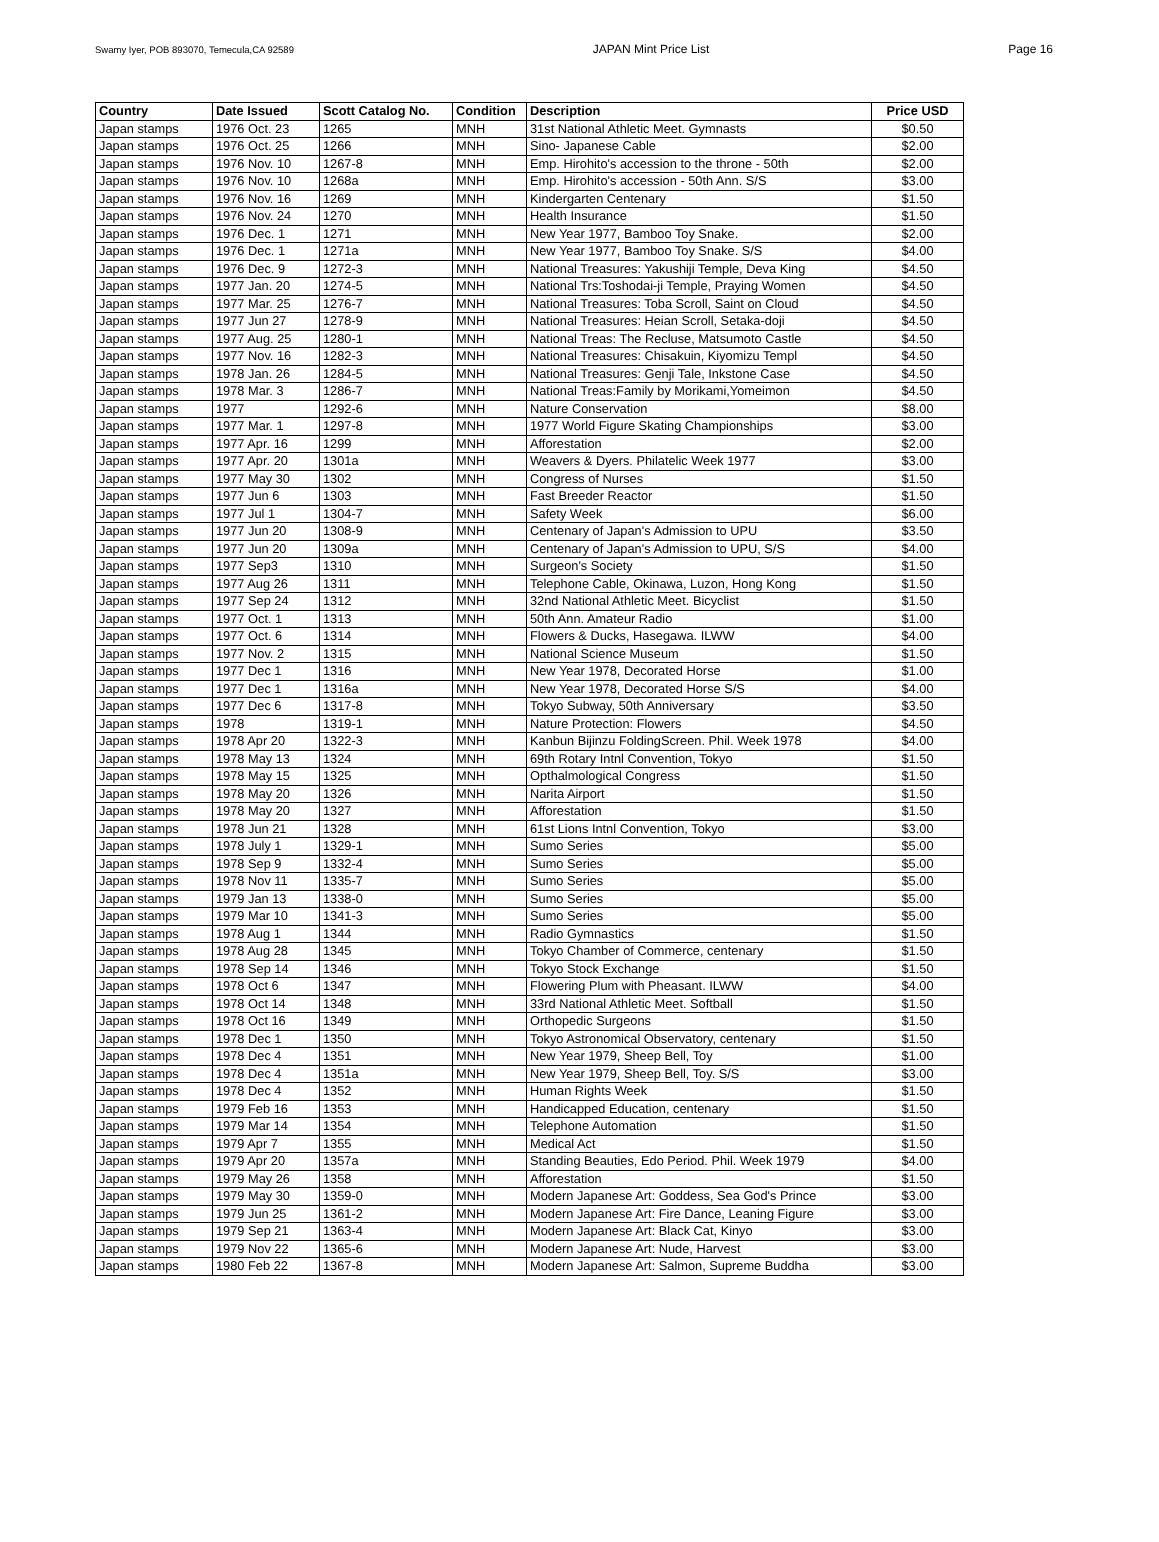Swamy Iyer, POB 893070, Temecula,CA 92589 JAPAN Mint Price List Page 16
| Country | Date Issued | Scott Catalog No. | Condition | Description | Price USD |
| --- | --- | --- | --- | --- | --- |
| Japan stamps | 1976 Oct. 23 | 1265 | MNH | 31st National Athletic Meet. Gymnasts | $0.50 |
| Japan stamps | 1976 Oct. 25 | 1266 | MNH | Sino- Japanese Cable | $2.00 |
| Japan stamps | 1976 Nov. 10 | 1267-8 | MNH | Emp. Hirohito's accession to the throne - 50th | $2.00 |
| Japan stamps | 1976 Nov. 10 | 1268a | MNH | Emp. Hirohito's accession - 50th Ann. S/S | $3.00 |
| Japan stamps | 1976 Nov. 16 | 1269 | MNH | Kindergarten Centenary | $1.50 |
| Japan stamps | 1976 Nov. 24 | 1270 | MNH | Health Insurance | $1.50 |
| Japan stamps | 1976 Dec. 1 | 1271 | MNH | New Year 1977, Bamboo Toy Snake. | $2.00 |
| Japan stamps | 1976 Dec. 1 | 1271a | MNH | New Year 1977, Bamboo Toy Snake. S/S | $4.00 |
| Japan stamps | 1976 Dec. 9 | 1272-3 | MNH | National Treasures: Yakushiji Temple, Deva King | $4.50 |
| Japan stamps | 1977 Jan. 20 | 1274-5 | MNH | National Trs:Toshodai-ji Temple, Praying Women | $4.50 |
| Japan stamps | 1977 Mar. 25 | 1276-7 | MNH | National Treasures: Toba Scroll, Saint on Cloud | $4.50 |
| Japan stamps | 1977 Jun 27 | 1278-9 | MNH | National Treasures: Heian Scroll, Setaka-doji | $4.50 |
| Japan stamps | 1977 Aug. 25 | 1280-1 | MNH | National Treas: The Recluse, Matsumoto Castle | $4.50 |
| Japan stamps | 1977 Nov. 16 | 1282-3 | MNH | National Treasures: Chisakuin, Kiyomizu Templ | $4.50 |
| Japan stamps | 1978 Jan. 26 | 1284-5 | MNH | National Treasures: Genji Tale, Inkstone Case | $4.50 |
| Japan stamps | 1978 Mar. 3 | 1286-7 | MNH | National Treas:Family by Morikami,Yomeimon | $4.50 |
| Japan stamps | 1977 | 1292-6 | MNH | Nature Conservation | $8.00 |
| Japan stamps | 1977 Mar. 1 | 1297-8 | MNH | 1977 World Figure Skating Championships | $3.00 |
| Japan stamps | 1977 Apr. 16 | 1299 | MNH | Afforestation | $2.00 |
| Japan stamps | 1977 Apr. 20 | 1301a | MNH | Weavers & Dyers. Philatelic Week 1977 | $3.00 |
| Japan stamps | 1977 May 30 | 1302 | MNH | Congress of Nurses | $1.50 |
| Japan stamps | 1977 Jun 6 | 1303 | MNH | Fast Breeder Reactor | $1.50 |
| Japan stamps | 1977 Jul 1 | 1304-7 | MNH | Safety Week | $6.00 |
| Japan stamps | 1977 Jun 20 | 1308-9 | MNH | Centenary of Japan's Admission to UPU | $3.50 |
| Japan stamps | 1977 Jun 20 | 1309a | MNH | Centenary of Japan's Admission to UPU, S/S | $4.00 |
| Japan stamps | 1977 Sep3 | 1310 | MNH | Surgeon's Society | $1.50 |
| Japan stamps | 1977 Aug 26 | 1311 | MNH | Telephone Cable, Okinawa, Luzon, Hong Kong | $1.50 |
| Japan stamps | 1977 Sep 24 | 1312 | MNH | 32nd National Athletic Meet. Bicyclist | $1.50 |
| Japan stamps | 1977 Oct. 1 | 1313 | MNH | 50th Ann. Amateur Radio | $1.00 |
| Japan stamps | 1977 Oct. 6 | 1314 | MNH | Flowers & Ducks, Hasegawa. ILWW | $4.00 |
| Japan stamps | 1977 Nov. 2 | 1315 | MNH | National Science Museum | $1.50 |
| Japan stamps | 1977 Dec 1 | 1316 | MNH | New Year 1978, Decorated Horse | $1.00 |
| Japan stamps | 1977 Dec 1 | 1316a | MNH | New Year 1978, Decorated Horse S/S | $4.00 |
| Japan stamps | 1977 Dec 6 | 1317-8 | MNH | Tokyo Subway, 50th Anniversary | $3.50 |
| Japan stamps | 1978 | 1319-1 | MNH | Nature Protection: Flowers | $4.50 |
| Japan stamps | 1978 Apr 20 | 1322-3 | MNH | Kanbun Bijinzu FoldingScreen. Phil. Week 1978 | $4.00 |
| Japan stamps | 1978 May 13 | 1324 | MNH | 69th Rotary Intnl Convention, Tokyo | $1.50 |
| Japan stamps | 1978 May 15 | 1325 | MNH | Opthalmological Congress | $1.50 |
| Japan stamps | 1978 May 20 | 1326 | MNH | Narita Airport | $1.50 |
| Japan stamps | 1978 May 20 | 1327 | MNH | Afforestation | $1.50 |
| Japan stamps | 1978 Jun 21 | 1328 | MNH | 61st Lions Intnl Convention, Tokyo | $3.00 |
| Japan stamps | 1978 July 1 | 1329-1 | MNH | Sumo Series | $5.00 |
| Japan stamps | 1978 Sep 9 | 1332-4 | MNH | Sumo Series | $5.00 |
| Japan stamps | 1978 Nov 11 | 1335-7 | MNH | Sumo Series | $5.00 |
| Japan stamps | 1979 Jan 13 | 1338-0 | MNH | Sumo Series | $5.00 |
| Japan stamps | 1979 Mar 10 | 1341-3 | MNH | Sumo Series | $5.00 |
| Japan stamps | 1978 Aug 1 | 1344 | MNH | Radio Gymnastics | $1.50 |
| Japan stamps | 1978 Aug 28 | 1345 | MNH | Tokyo Chamber of Commerce, centenary | $1.50 |
| Japan stamps | 1978 Sep 14 | 1346 | MNH | Tokyo Stock Exchange | $1.50 |
| Japan stamps | 1978 Oct 6 | 1347 | MNH | Flowering Plum with Pheasant. ILWW | $4.00 |
| Japan stamps | 1978 Oct 14 | 1348 | MNH | 33rd National Athletic Meet. Softball | $1.50 |
| Japan stamps | 1978 Oct 16 | 1349 | MNH | Orthopedic Surgeons | $1.50 |
| Japan stamps | 1978 Dec 1 | 1350 | MNH | Tokyo Astronomical Observatory, centenary | $1.50 |
| Japan stamps | 1978 Dec 4 | 1351 | MNH | New Year 1979, Sheep Bell, Toy | $1.00 |
| Japan stamps | 1978 Dec 4 | 1351a | MNH | New Year 1979, Sheep Bell, Toy. S/S | $3.00 |
| Japan stamps | 1978 Dec 4 | 1352 | MNH | Human Rights Week | $1.50 |
| Japan stamps | 1979 Feb 16 | 1353 | MNH | Handicapped Education, centenary | $1.50 |
| Japan stamps | 1979 Mar 14 | 1354 | MNH | Telephone Automation | $1.50 |
| Japan stamps | 1979 Apr 7 | 1355 | MNH | Medical Act | $1.50 |
| Japan stamps | 1979 Apr 20 | 1357a | MNH | Standing Beauties, Edo Period. Phil. Week 1979 | $4.00 |
| Japan stamps | 1979 May 26 | 1358 | MNH | Afforestation | $1.50 |
| Japan stamps | 1979 May 30 | 1359-0 | MNH | Modern Japanese Art: Goddess, Sea God's Prince | $3.00 |
| Japan stamps | 1979 Jun 25 | 1361-2 | MNH | Modern Japanese Art: Fire Dance, Leaning Figure | $3.00 |
| Japan stamps | 1979 Sep 21 | 1363-4 | MNH | Modern Japanese Art: Black Cat, Kinyo | $3.00 |
| Japan stamps | 1979 Nov 22 | 1365-6 | MNH | Modern Japanese Art: Nude, Harvest | $3.00 |
| Japan stamps | 1980 Feb 22 | 1367-8 | MNH | Modern Japanese Art: Salmon, Supreme Buddha | $3.00 |